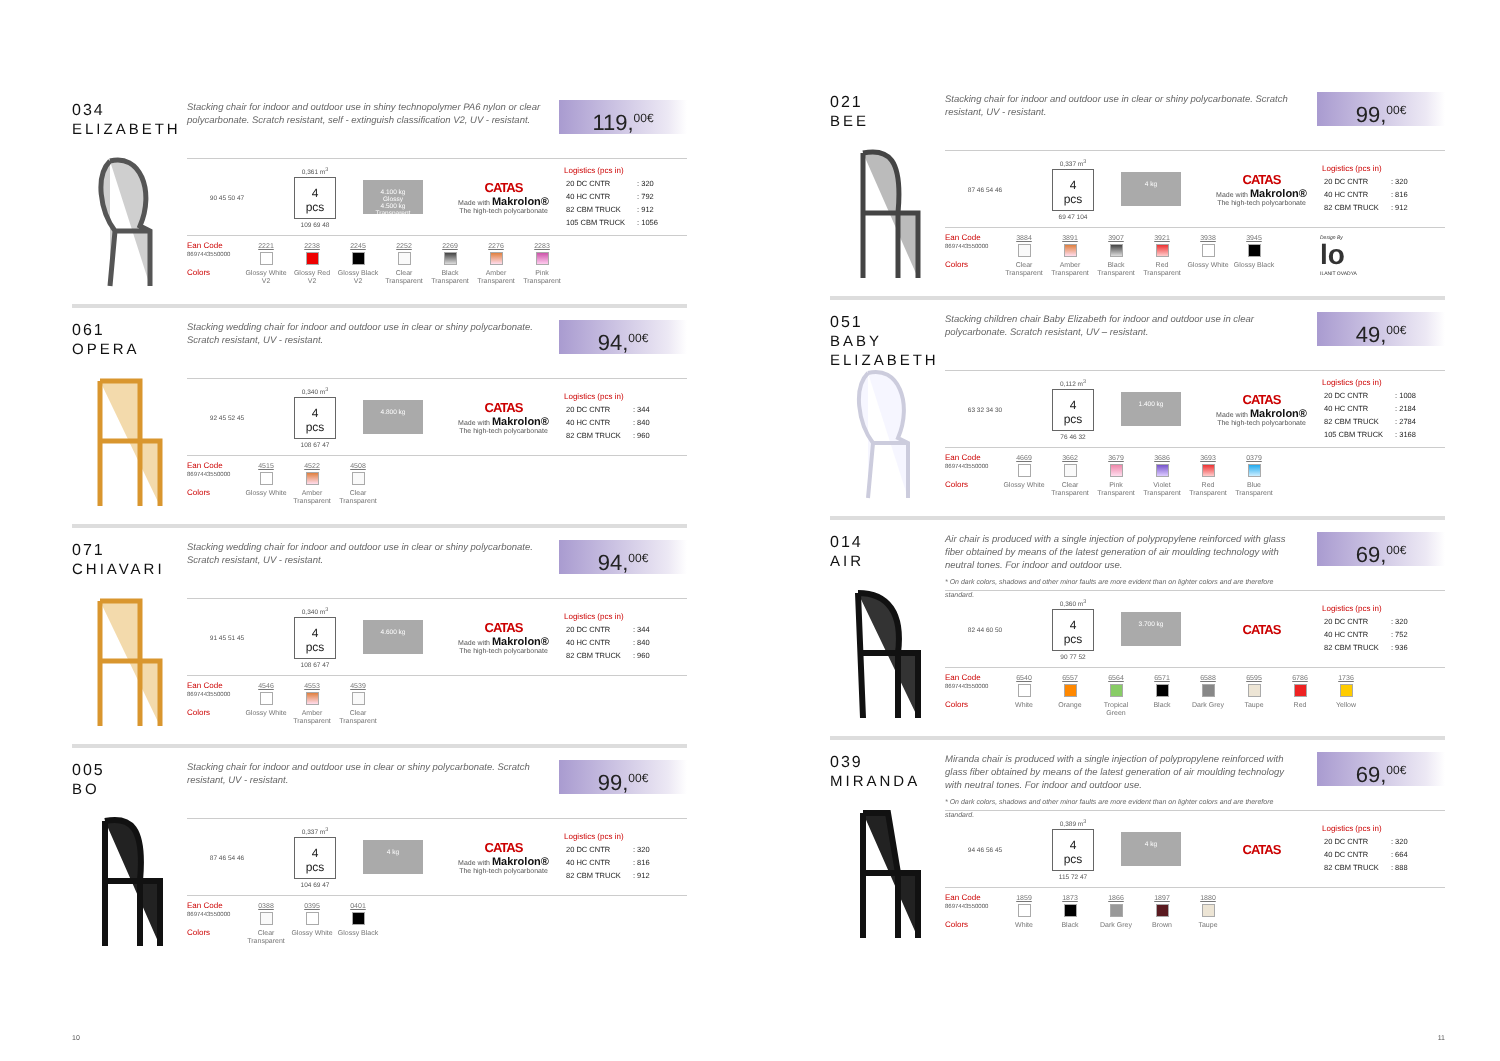034
ELIZABETH
Stacking chair for indoor and outdoor use in shiny technopolymer PA6 nylon or clear polycarbonate. Scratch resistant, self - extinguish classification V2, UV - resistant.
119,<sup>00€</sup>
90 45 50 47
0,361 m<sup>3</sup>
4
pcs
109 69 48
4.100 kg
Glossy
4.500 kg
Transparent
CATAS
Made with Makrolon®
The high-tech polycarbonate
Logistics (pcs in)
| 20 DC CNTR | : 320 |
| 40 HC CNTR | : 792 |
| 82 CBM TRUCK | : 912 |
| 105 CBM TRUCK | : 1056 |
| Ean Code | 2221 | 2238 | 2245 | 2252 | 2269 | 2276 | 2283 |
| 8697443550000 | | | | | | | |
| Colors | Glossy White V2 | Glossy Red V2 | Glossy Black V2 | Clear Transparent | Black Transparent | Amber Transparent | Pink Transparent |
061
OPERA
Stacking wedding chair for indoor and outdoor use in clear or shiny polycarbonate. Scratch resistant, UV - resistant.
94,<sup>00€</sup>
92 45 52 45
0,340 m<sup>3</sup>
4
pcs
108 67 47
4.800 kg
CATAS
Made with Makrolon®
The high-tech polycarbonate
Logistics (pcs in)
| 20 DC CNTR | : 344 |
| 40 HC CNTR | : 840 |
| 82 CBM TRUCK | : 960 |
| Ean Code | 4515 | 4522 | 4508 |
| 8697443550000 | | | |
| Colors | Glossy White | Amber Transparent | Clear Transparent |
071
CHIAVARI
Stacking wedding chair for indoor and outdoor use in clear or shiny polycarbonate. Scratch resistant, UV - resistant.
94,<sup>00€</sup>
91 45 51 45
0,340 m<sup>3</sup>
4
pcs
108 67 47
4.600 kg
CATAS
Made with Makrolon®
The high-tech polycarbonate
Logistics (pcs in)
| 20 DC CNTR | : 344 |
| 40 HC CNTR | : 840 |
| 82 CBM TRUCK | : 960 |
| Ean Code | 4546 | 4553 | 4539 |
| 8697443550000 | | | |
| Colors | Glossy White | Amber Transparent | Clear Transparent |
005
BO
Stacking chair for indoor and outdoor use in clear or shiny polycarbonate. Scratch resistant, UV - resistant.
99,<sup>00€</sup>
87 46 54 46
0,337 m<sup>3</sup>
4
pcs
104 69 47
4 kg
CATAS
Made with Makrolon®
The high-tech polycarbonate
Logistics (pcs in)
| 20 DC CNTR | : 320 |
| 40 HC CNTR | : 816 |
| 82 CBM TRUCK | : 912 |
| Ean Code | 0388 | 0395 | 0401 |
| 8697443550000 | | | |
| Colors | Clear Transparent | Glossy White | Glossy Black |
021
BEE
Stacking chair for indoor and outdoor use in clear or shiny polycarbonate. Scratch resistant, UV - resistant.
99,<sup>00€</sup>
87 46 54 46
0,337 m<sup>3</sup>
4
pcs
69 47 104
4 kg
CATAS
Made with Makrolon®
The high-tech polycarbonate
Logistics (pcs in)
| 20 DC CNTR | : 320 |
| 40 HC CNTR | : 816 |
| 82 CBM TRUCK | : 912 |
| Ean Code | 3884 | 3891 | 3907 | 3921 | 3938 | 3945 |
| 8697443550000 | | | | | | |
| Colors | Clear Transparent | Amber Transparent | Black Transparent | Red Transparent | Glossy White | Glossy Black |
Design By
lo
ILANIT OVADYA
051
BABY ELIZABETH
Stacking children chair Baby Elizabeth for indoor and outdoor use in clear polycarbonate. Scratch resistant, UV – resistant.
49,<sup>00€</sup>
63 32 34 30
0,112 m<sup>3</sup>
4
pcs
76 46 32
1.400 kg
CATAS
Made with Makrolon®
The high-tech polycarbonate
Logistics (pcs in)
| 20 DC CNTR | : 1008 |
| 40 HC CNTR | : 2184 |
| 82 CBM TRUCK | : 2784 |
| 105 CBM TRUCK | : 3168 |
| Ean Code | 4669 | 3662 | 3679 | 3686 | 3693 | 0379 |
| 8697443550000 | | | | | | |
| Colors | Glossy White | Clear Transparent | Pink Transparent | Violet Transparent | Red Transparent | Blue Transparent |
014
AIR
Air chair is produced with a single injection of polypropylene reinforced with glass fiber obtained by means of the latest generation of air moulding technology with neutral tones. For indoor and outdoor use.
* On dark colors, shadows and other minor faults are more evident than on lighter colors and are therefore standard.
69,<sup>00€</sup>
82 44 60 50
0,360 m<sup>3</sup>
4
pcs
90 77 52
3.700 kg
CATAS
Logistics (pcs in)
| 20 DC CNTR | : 320 |
| 40 HC CNTR | : 752 |
| 82 CBM TRUCK | : 936 |
| Ean Code | 6540 | 6557 | 6564 | 6571 | 6588 | 6595 | 6786 | 1736 |
| 8697443550000 | | | | | | | | |
| Colors | White | Orange | Tropical Green | Black | Dark Grey | Taupe | Red | Yellow |
039
MIRANDA
Miranda chair is produced with a single injection of polypropylene reinforced with glass fiber obtained by means of the latest generation of air moulding technology with neutral tones. For indoor and outdoor use.
* On dark colors, shadows and other minor faults are more evident than on lighter colors and are therefore standard.
69,<sup>00€</sup>
94 46 56 45
0,389 m<sup>3</sup>
4
pcs
115 72 47
4 kg
CATAS
Logistics (pcs in)
| 20 DC CNTR | : 320 |
| 40 DC CNTR | : 664 |
| 82 CBM TRUCK | : 888 |
| Ean Code | 1859 | 1873 | 1866 | 1897 | 1880 |
| 8697443550000 | | | | | |
| Colors | White | Black | Dark Grey | Brown | Taupe |
10 11